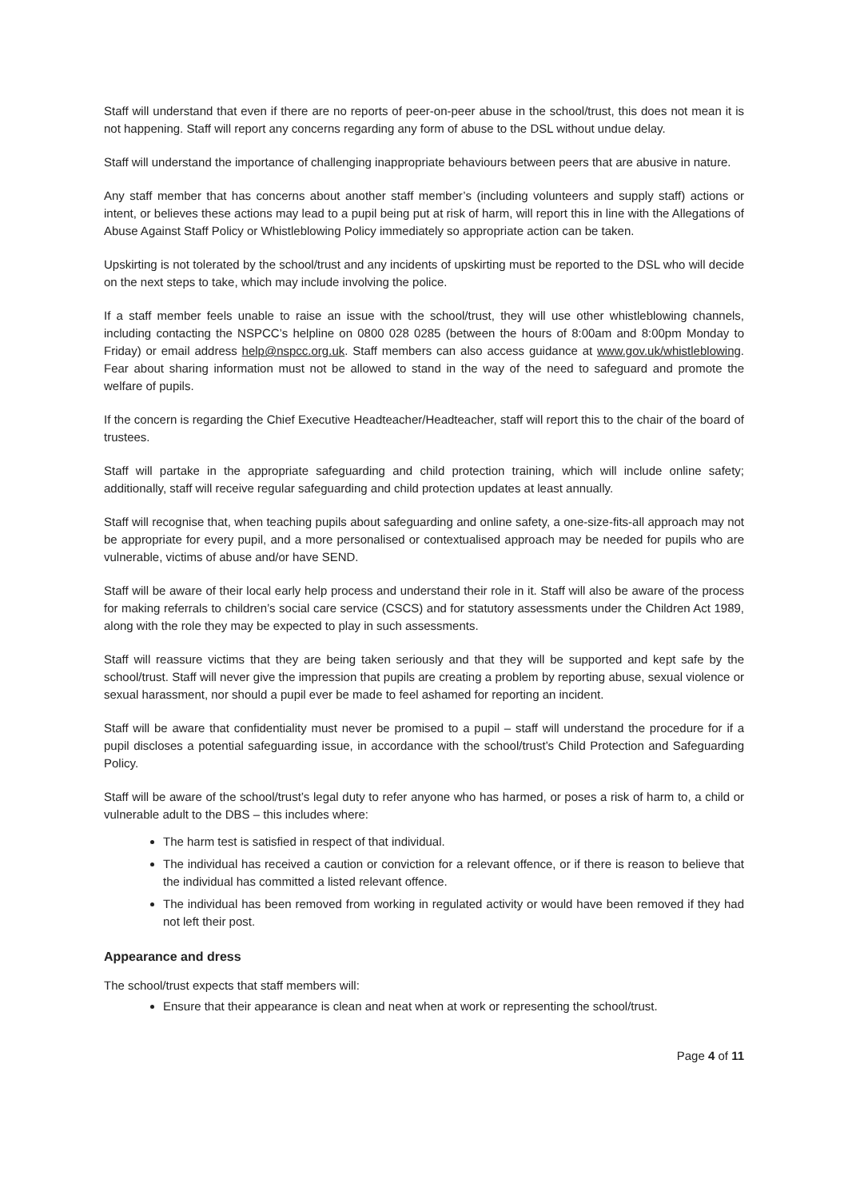Staff will understand that even if there are no reports of peer-on-peer abuse in the school/trust, this does not mean it is not happening. Staff will report any concerns regarding any form of abuse to the DSL without undue delay.
Staff will understand the importance of challenging inappropriate behaviours between peers that are abusive in nature.
Any staff member that has concerns about another staff member’s (including volunteers and supply staff) actions or intent, or believes these actions may lead to a pupil being put at risk of harm, will report this in line with the Allegations of Abuse Against Staff Policy or Whistleblowing Policy immediately so appropriate action can be taken.
Upskirting is not tolerated by the school/trust and any incidents of upskirting must be reported to the DSL who will decide on the next steps to take, which may include involving the police.
If a staff member feels unable to raise an issue with the school/trust, they will use other whistleblowing channels, including contacting the NSPCC’s helpline on 0800 028 0285 (between the hours of 8:00am and 8:00pm Monday to Friday) or email address help@nspcc.org.uk. Staff members can also access guidance at www.gov.uk/whistleblowing. Fear about sharing information must not be allowed to stand in the way of the need to safeguard and promote the welfare of pupils.
If the concern is regarding the Chief Executive Headteacher/Headteacher, staff will report this to the chair of the board of trustees.
Staff will partake in the appropriate safeguarding and child protection training, which will include online safety; additionally, staff will receive regular safeguarding and child protection updates at least annually.
Staff will recognise that, when teaching pupils about safeguarding and online safety, a one-size-fits-all approach may not be appropriate for every pupil, and a more personalised or contextualised approach may be needed for pupils who are vulnerable, victims of abuse and/or have SEND.
Staff will be aware of their local early help process and understand their role in it. Staff will also be aware of the process for making referrals to children’s social care service (CSCS) and for statutory assessments under the Children Act 1989, along with the role they may be expected to play in such assessments.
Staff will reassure victims that they are being taken seriously and that they will be supported and kept safe by the school/trust. Staff will never give the impression that pupils are creating a problem by reporting abuse, sexual violence or sexual harassment, nor should a pupil ever be made to feel ashamed for reporting an incident.
Staff will be aware that confidentiality must never be promised to a pupil – staff will understand the procedure for if a pupil discloses a potential safeguarding issue, in accordance with the school/trust’s Child Protection and Safeguarding Policy.
Staff will be aware of the school/trust’s legal duty to refer anyone who has harmed, or poses a risk of harm to, a child or vulnerable adult to the DBS – this includes where:
The harm test is satisfied in respect of that individual.
The individual has received a caution or conviction for a relevant offence, or if there is reason to believe that the individual has committed a listed relevant offence.
The individual has been removed from working in regulated activity or would have been removed if they had not left their post.
Appearance and dress
The school/trust expects that staff members will:
Ensure that their appearance is clean and neat when at work or representing the school/trust.
Page 4 of 11